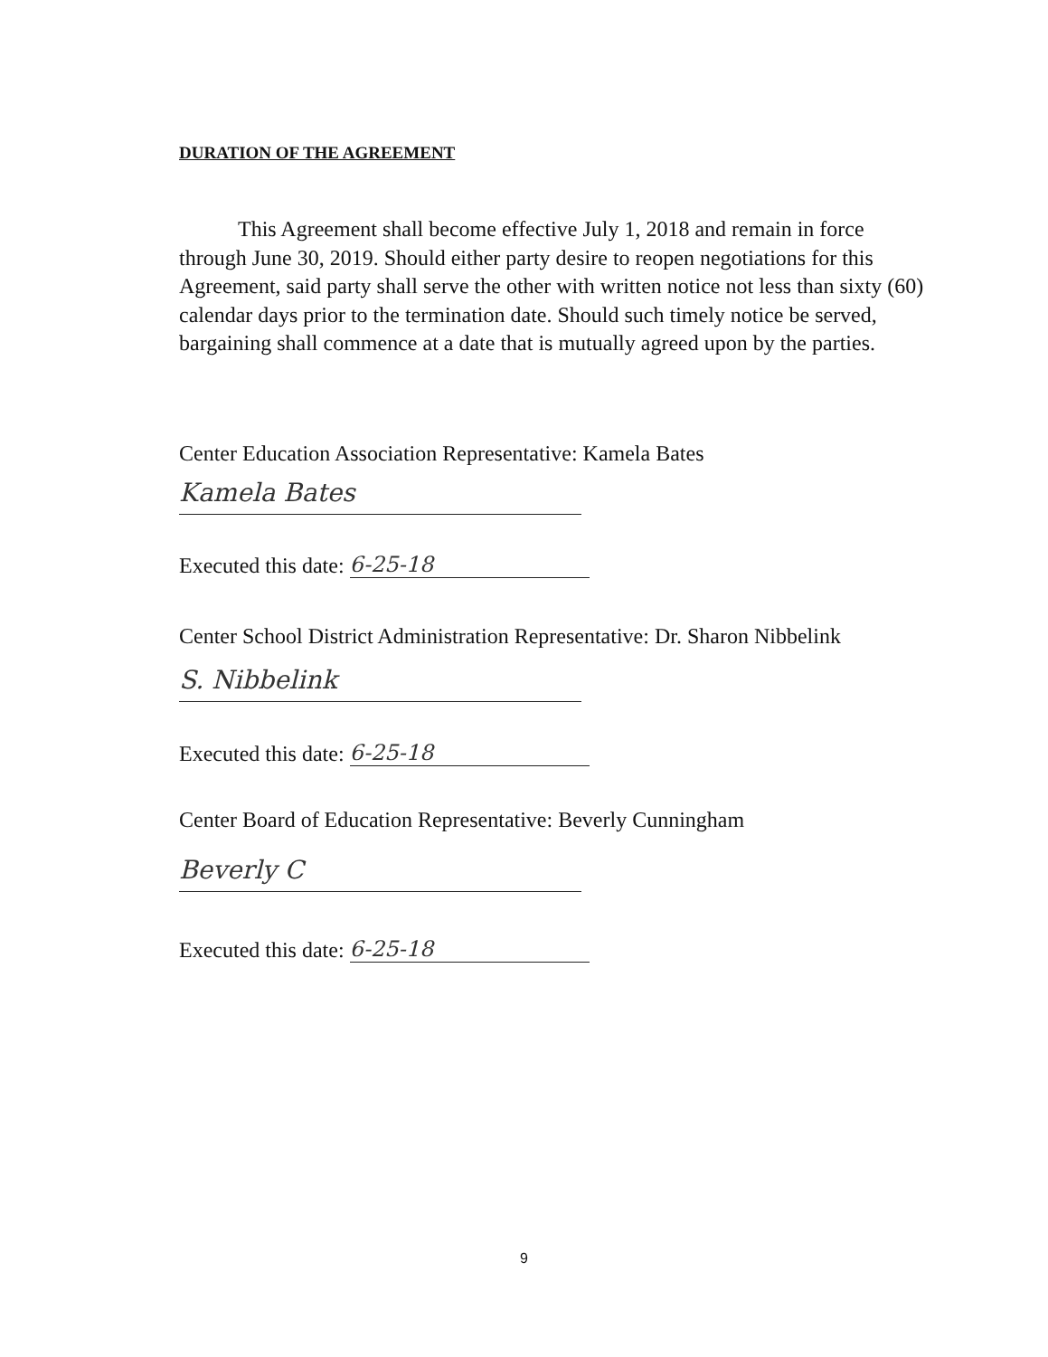DURATION OF THE AGREEMENT
This Agreement shall become effective July 1, 2018 and remain in force through June 30, 2019. Should either party desire to reopen negotiations for this Agreement, said party shall serve the other with written notice not less than sixty (60) calendar days prior to the termination date. Should such timely notice be served, bargaining shall commence at a date that is mutually agreed upon by the parties.
Center Education Association Representative: Kamela Bates
Kamela Bates
Executed this date: 6-25-18
Center School District Administration Representative: Dr. Sharon Nibbelink
S. Nibbelink
Executed this date: 6-25-18
Center Board of Education Representative: Beverly Cunningham
Beverly C
Executed this date: 6-25-18
9